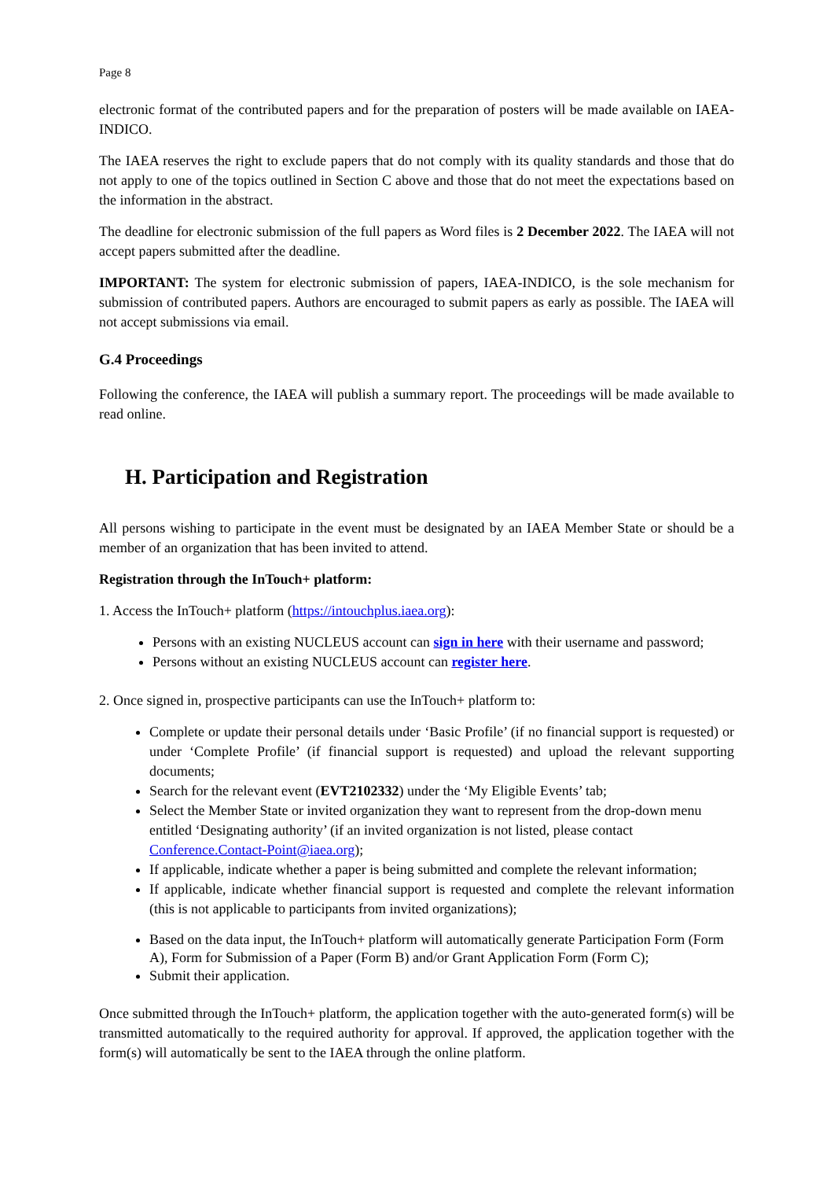Page 8
electronic format of the contributed papers and for the preparation of posters will be made available on IAEA-INDICO.
The IAEA reserves the right to exclude papers that do not comply with its quality standards and those that do not apply to one of the topics outlined in Section C above and those that do not meet the expectations based on the information in the abstract.
The deadline for electronic submission of the full papers as Word files is 2 December 2022. The IAEA will not accept papers submitted after the deadline.
IMPORTANT: The system for electronic submission of papers, IAEA-INDICO, is the sole mechanism for submission of contributed papers. Authors are encouraged to submit papers as early as possible. The IAEA will not accept submissions via email.
G.4 Proceedings
Following the conference, the IAEA will publish a summary report. The proceedings will be made available to read online.
H. Participation and Registration
All persons wishing to participate in the event must be designated by an IAEA Member State or should be a member of an organization that has been invited to attend.
Registration through the InTouch+ platform:
1. Access the InTouch+ platform (https://intouchplus.iaea.org):
Persons with an existing NUCLEUS account can sign in here with their username and password;
Persons without an existing NUCLEUS account can register here.
2. Once signed in, prospective participants can use the InTouch+ platform to:
Complete or update their personal details under ‘Basic Profile’ (if no financial support is requested) or under ‘Complete Profile’ (if financial support is requested) and upload the relevant supporting documents;
Search for the relevant event (EVT2102332) under the ‘My Eligible Events’ tab;
Select the Member State or invited organization they want to represent from the drop-down menu entitled ‘Designating authority’ (if an invited organization is not listed, please contact Conference.Contact-Point@iaea.org);
If applicable, indicate whether a paper is being submitted and complete the relevant information;
If applicable, indicate whether financial support is requested and complete the relevant information (this is not applicable to participants from invited organizations);
Based on the data input, the InTouch+ platform will automatically generate Participation Form (Form A), Form for Submission of a Paper (Form B) and/or Grant Application Form (Form C);
Submit their application.
Once submitted through the InTouch+ platform, the application together with the auto-generated form(s) will be transmitted automatically to the required authority for approval. If approved, the application together with the form(s) will automatically be sent to the IAEA through the online platform.